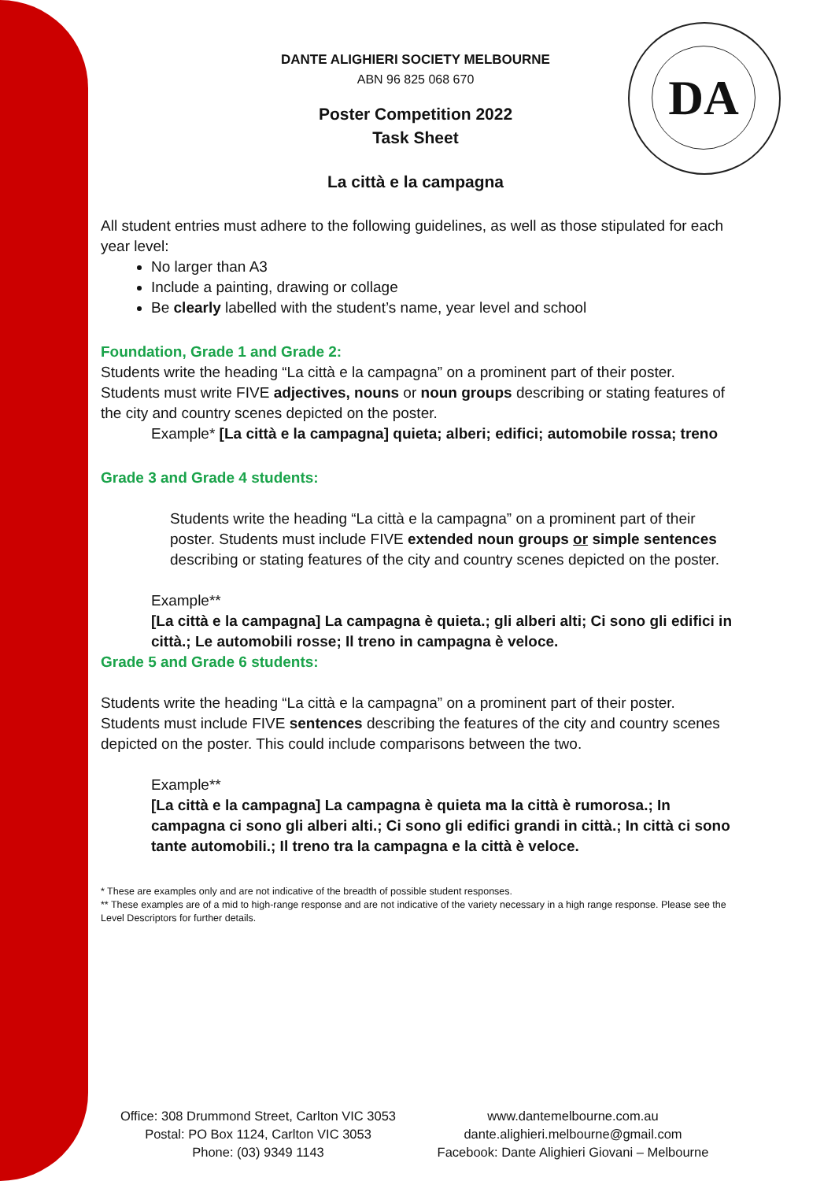DA
DANTE ALIGHIERI SOCIETY MELBOURNE
ABN 96 825 068 670
Poster Competition 2022
Task Sheet
La città e la campagna
All student entries must adhere to the following guidelines, as well as those stipulated for each year level:
No larger than A3
Include a painting, drawing or collage
Be clearly labelled with the student’s name, year level and school
Foundation, Grade 1 and Grade 2:
Students write the heading “La città e la campagna” on a prominent part of their poster. Students must write FIVE adjectives, nouns or noun groups describing or stating features of the city and country scenes depicted on the poster.
Example* [La città e la campagna] quieta; alberi; edifici; automobile rossa; treno
Grade 3 and Grade 4 students:
Students write the heading “La città e la campagna” on a prominent part of their poster. Students must include FIVE extended noun groups or simple sentences describing or stating features of the city and country scenes depicted on the poster.
Example**
[La città e la campagna] La campagna è quieta.; gli alberi alti; Ci sono gli edifici in città.; Le automobili rosse; Il treno in campagna è veloce.
Grade 5 and Grade 6 students:
Students write the heading “La città e la campagna” on a prominent part of their poster. Students must include FIVE sentences describing the features of the city and country scenes depicted on the poster. This could include comparisons between the two.
Example**
[La città e la campagna] La campagna è quieta ma la città è rumorosa.; In campagna ci sono gli alberi alti.; Ci sono gli edifici grandi in città.; In città ci sono tante automobili.; Il treno tra la campagna e la città è veloce.
* These are examples only and are not indicative of the breadth of possible student responses.
** These examples are of a mid to high-range response and are not indicative of the variety necessary in a high range response. Please see the Level Descriptors for further details.
Office: 308 Drummond Street, Carlton VIC 3053
Postal: PO Box 1124, Carlton VIC 3053
Phone: (03) 9349 1143
www.dantemelbourne.com.au
dante.alighieri.melbourne@gmail.com
Facebook: Dante Alighieri Giovani – Melbourne